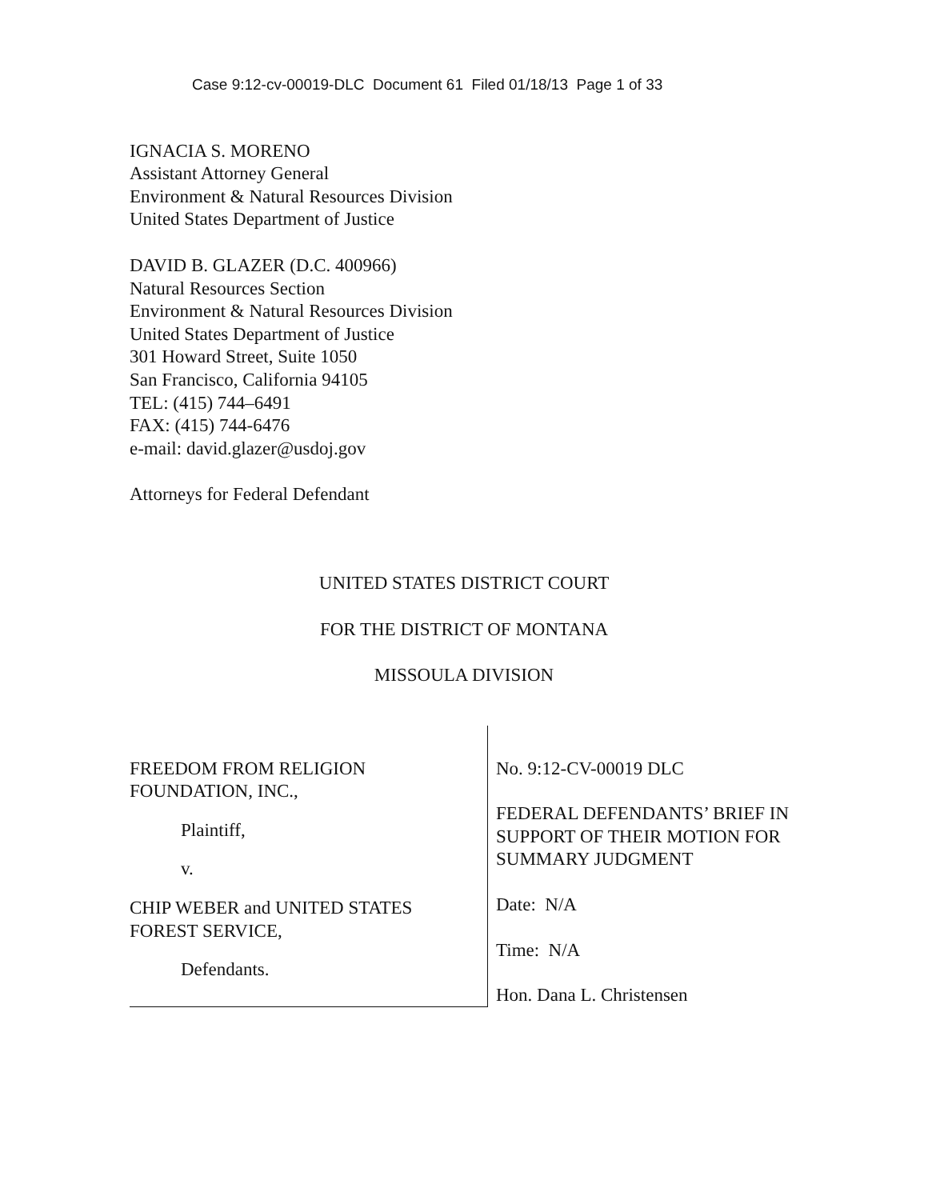Case 9:12-cv-00019-DLC Document 61 Filed 01/18/13 Page 1 of 33
IGNACIA S. MORENO
Assistant Attorney General
Environment & Natural Resources Division
United States Department of Justice
DAVID B. GLAZER (D.C. 400966)
Natural Resources Section
Environment & Natural Resources Division
United States Department of Justice
301 Howard Street, Suite 1050
San Francisco, California 94105
TEL: (415) 744–6491
FAX: (415) 744-6476
e-mail: david.glazer@usdoj.gov
Attorneys for Federal Defendant
UNITED STATES DISTRICT COURT
FOR THE DISTRICT OF MONTANA
MISSOULA DIVISION
FREEDOM FROM RELIGION
FOUNDATION, INC.,
Plaintiff,
v.
CHIP WEBER and UNITED STATES
FOREST SERVICE,
Defendants.
No. 9:12-CV-00019 DLC
FEDERAL DEFENDANTS’ BRIEF IN SUPPORT OF THEIR MOTION FOR SUMMARY JUDGMENT
Date: N/A
Time: N/A
Hon. Dana L. Christensen